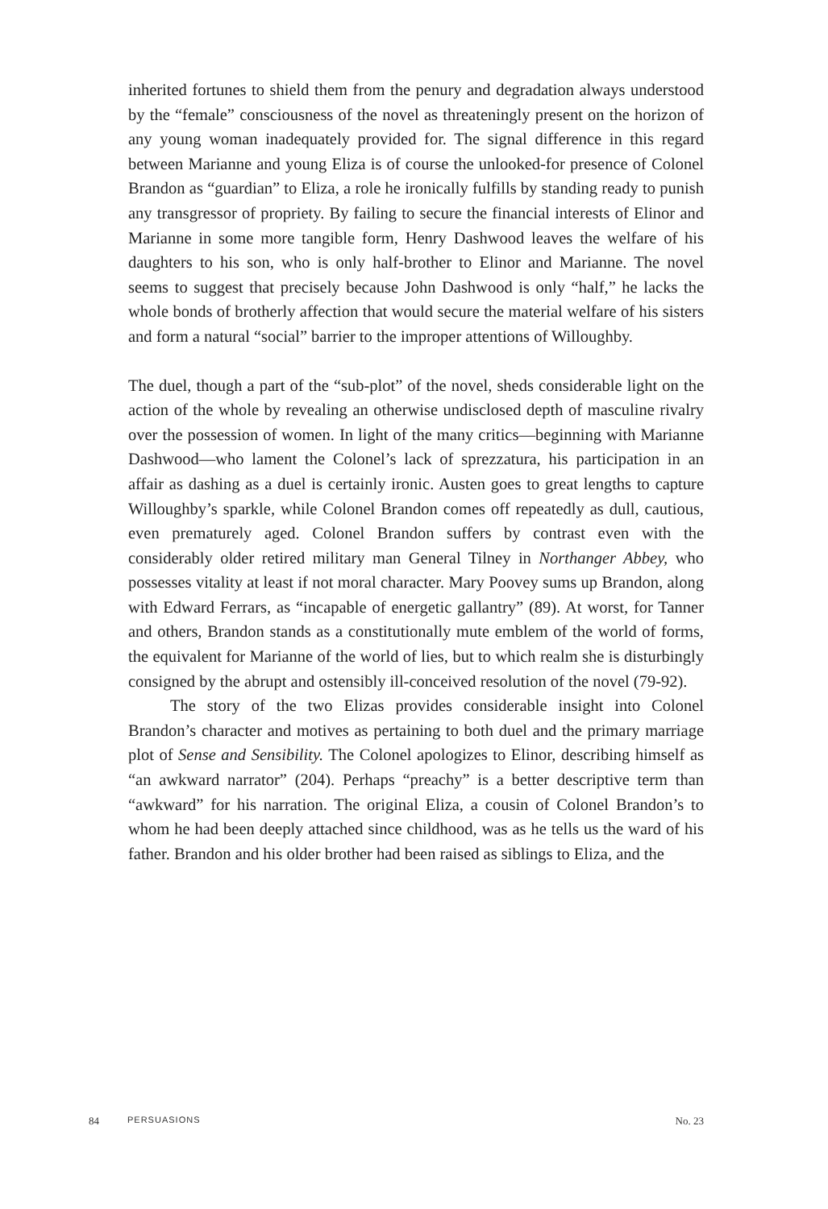inherited fortunes to shield them from the penury and degradation always understood by the “female” consciousness of the novel as threateningly present on the horizon of any young woman inadequately provided for. The signal difference in this regard between Marianne and young Eliza is of course the unlooked-for presence of Colonel Brandon as “guardian” to Eliza, a role he ironically fulfills by standing ready to punish any transgressor of propriety. By failing to secure the financial interests of Elinor and Marianne in some more tangible form, Henry Dashwood leaves the welfare of his daughters to his son, who is only half-brother to Elinor and Marianne. The novel seems to suggest that precisely because John Dashwood is only “half,” he lacks the whole bonds of brotherly affection that would secure the material welfare of his sisters and form a natural “social” barrier to the improper attentions of Willoughby.
The duel, though a part of the “sub-plot” of the novel, sheds considerable light on the action of the whole by revealing an otherwise undisclosed depth of masculine rivalry over the possession of women. In light of the many critics—beginning with Marianne Dashwood—who lament the Colonel’s lack of sprezzatura, his participation in an affair as dashing as a duel is certainly ironic. Austen goes to great lengths to capture Willoughby’s sparkle, while Colonel Brandon comes off repeatedly as dull, cautious, even prematurely aged. Colonel Brandon suffers by contrast even with the considerably older retired military man General Tilney in Northanger Abbey, who possesses vitality at least if not moral character. Mary Poovey sums up Brandon, along with Edward Ferrars, as “incapable of energetic gallantry” (89). At worst, for Tanner and others, Brandon stands as a constitutionally mute emblem of the world of forms, the equivalent for Marianne of the world of lies, but to which realm she is disturbingly consigned by the abrupt and ostensibly ill-conceived resolution of the novel (79-92).
The story of the two Elizas provides considerable insight into Colonel Brandon’s character and motives as pertaining to both duel and the primary marriage plot of Sense and Sensibility. The Colonel apologizes to Elinor, describing himself as “an awkward narrator” (204). Perhaps “preachy” is a better descriptive term than “awkward” for his narration. The original Eliza, a cousin of Colonel Brandon’s to whom he had been deeply attached since childhood, was as he tells us the ward of his father. Brandon and his older brother had been raised as siblings to Eliza, and the
84 PERSUASIONS No. 23